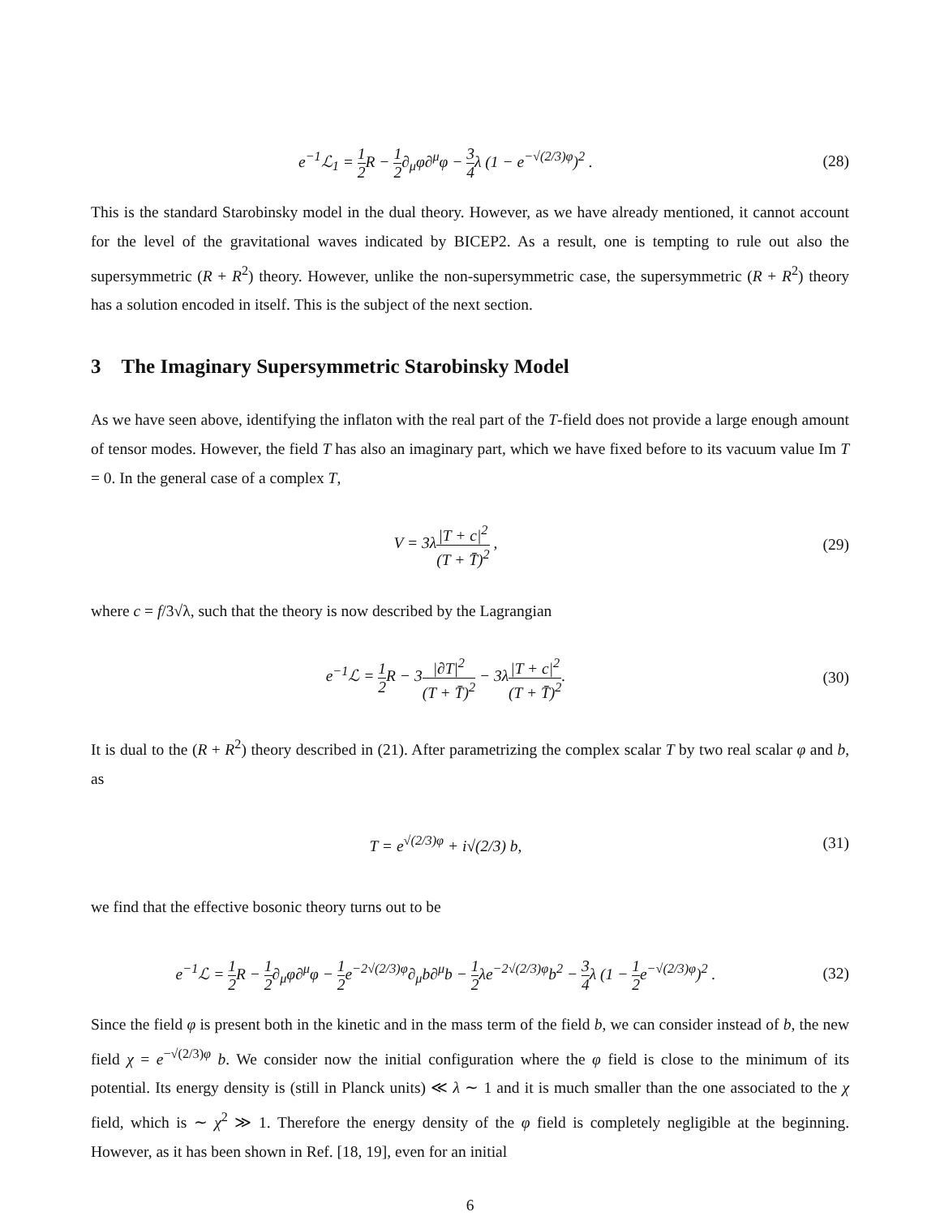e<sup>−1</sup>ℒ<sub>1</sub> = 1 2 R − 1 2∂<sub>μ</sub>φ∂<sup>μ</sup>φ − 3 4λ (1 − e<sup>−√(2/3)φ</sup>)<sup>2</sup> .
(28)
This is the standard Starobinsky model in the dual theory. However, as we have already mentioned, it cannot account for the level of the gravitational waves indicated by BICEP2. As a result, one is tempting to rule out also the supersymmetric (R + R<sup>2</sup>) theory. However, unlike the non-supersymmetric case, the supersymmetric (R + R<sup>2</sup>) theory has a solution encoded in itself. This is the subject of the next section.
3 The Imaginary Supersymmetric Starobinsky Model
As we have seen above, identifying the inflaton with the real part of the T-field does not provide a large enough amount of tensor modes. However, the field T has also an imaginary part, which we have fixed before to its vacuum value Im T = 0. In the general case of a complex T,
V = 3λ|T + c|<sup>2</sup> (T + T̄)<sup>2</sup> , (29)
where c = f/3√λ, such that the theory is now described by the Lagrangian
e<sup>−1</sup>ℒ = 1 2 R − 3|∂T|<sup>2</sup> (T + T̄)<sup>2</sup> − 3λ|T + c|<sup>2</sup> (T + T̄)<sup>2</sup>.
(30)
It is dual to the (R + R<sup>2</sup>) theory described in (21). After parametrizing the complex scalar T by two real scalar φ and b, as
T = e<sup>√(2/3)φ</sup> + i√(2/3) b, (31)
we find that the effective bosonic theory turns out to be
e<sup>−1</sup>ℒ = 1 2 R − 1 2∂<sub>μ</sub>φ∂<sup>μ</sup>φ − 1 2e<sup>−2√(2/3)φ</sup>∂<sub>μ</sub>b∂<sup>μ</sup>b − 1 2λe<sup>−2√(2/3)φ</sup>b<sup>2</sup> − 3 4λ (1 − 1 2e<sup>−√(2/3)φ</sup>)<sup>2</sup> .
(32)
Since the field φ is present both in the kinetic and in the mass term of the field b, we can consider instead of b, the new field χ = e<sup>−√(2/3)φ</sup> b. We consider now the initial configuration where the φ field is close to the minimum of its potential. Its energy density is (still in Planck units) ≪ λ ∼ 1 and it is much smaller than the one associated to the χ field, which is ∼ χ<sup>2</sup> ≫ 1. Therefore the energy density of the φ field is completely negligible at the beginning. However, as it has been shown in Ref. [18, 19], even for an initial
6